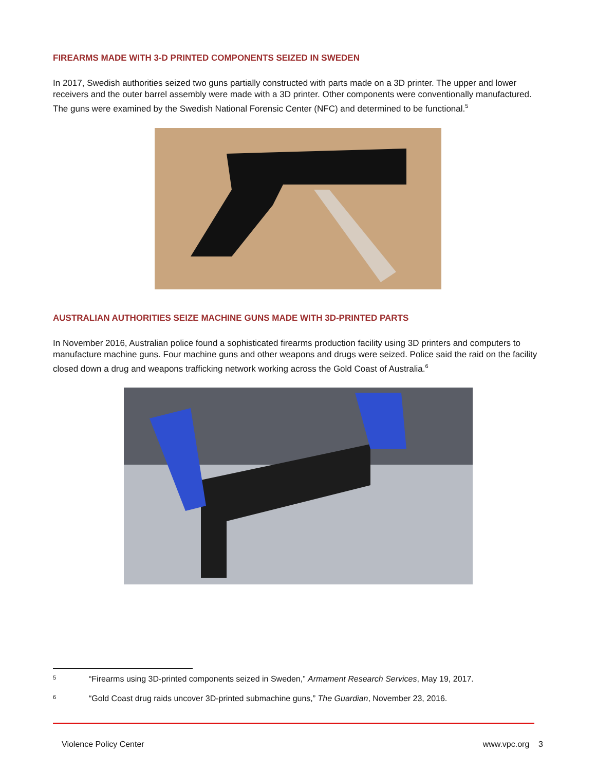FIREARMS MADE WITH 3-D PRINTED COMPONENTS SEIZED IN SWEDEN
In 2017, Swedish authorities seized two guns partially constructed with parts made on a 3D printer. The upper and lower receivers and the outer barrel assembly were made with a 3D printer. Other components were conventionally manufactured. The guns were examined by the Swedish National Forensic Center (NFC) and determined to be functional.<sup>5</sup>
AUSTRALIAN AUTHORITIES SEIZE MACHINE GUNS MADE WITH 3D-PRINTED PARTS
In November 2016, Australian police found a sophisticated firearms production facility using 3D printers and computers to manufacture machine guns. Four machine guns and other weapons and drugs were seized. Police said the raid on the facility closed down a drug and weapons trafficking network working across the Gold Coast of Australia.<sup>6</sup>
5 “Firearms using 3D-printed components seized in Sweden,” Armament Research Services, May 19, 2017.
6 “Gold Coast drug raids uncover 3D-printed submachine guns,” The Guardian, November 23, 2016.
Violence Policy Center www.vpc.org 3